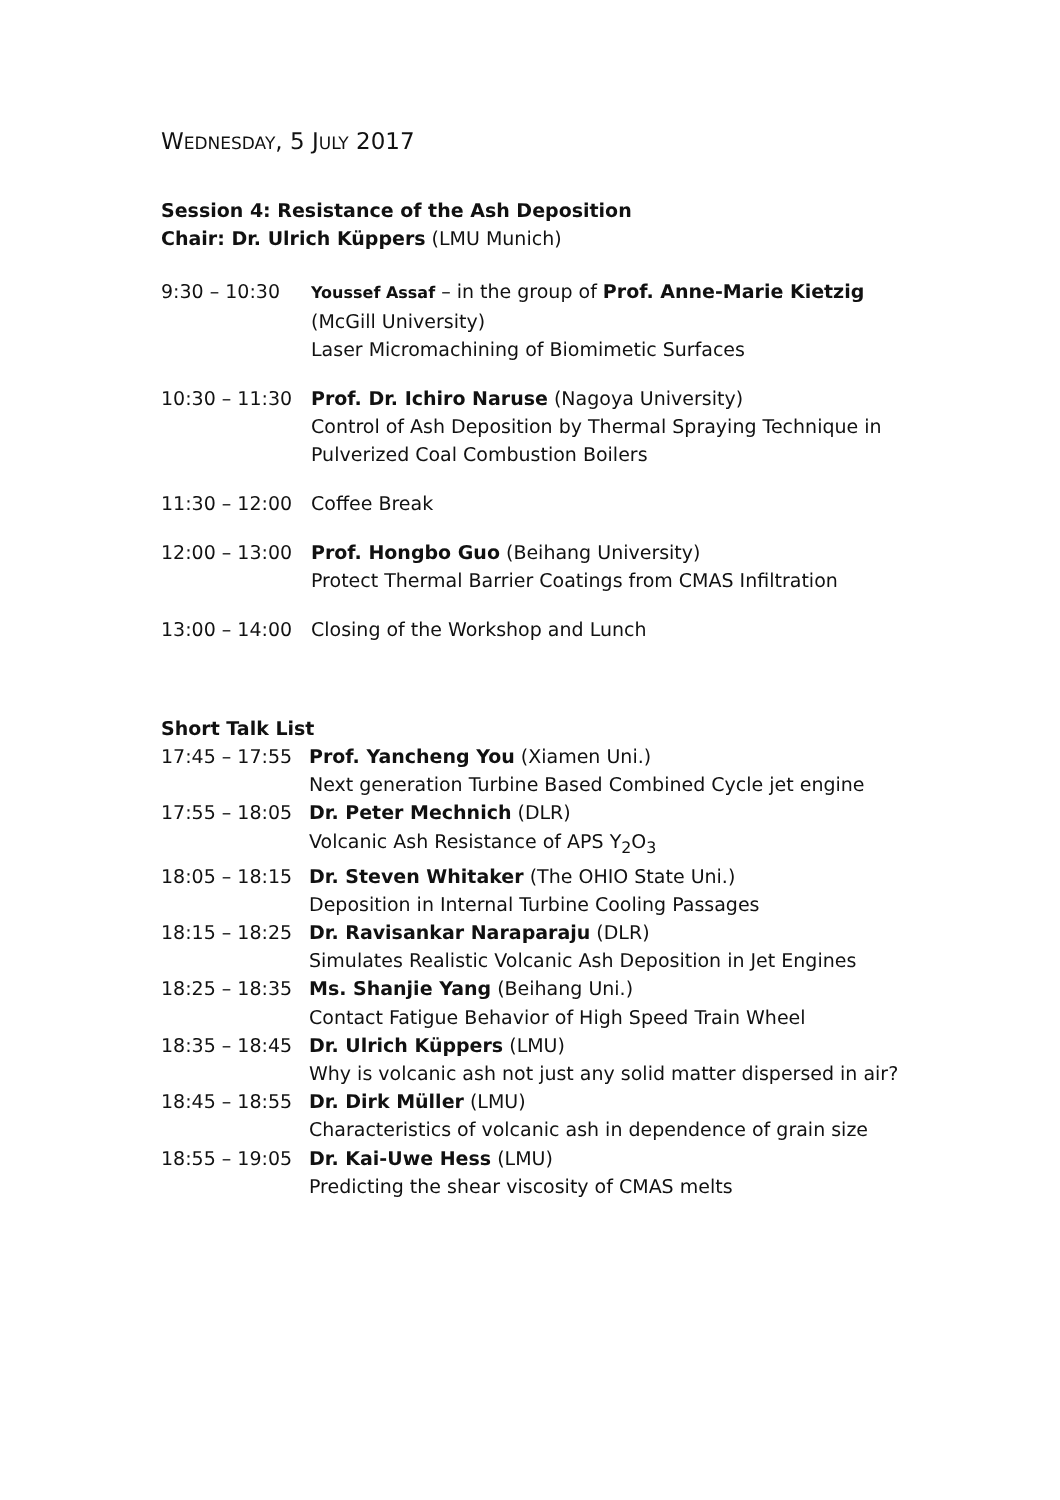WEDNESDAY, 5 JULY 2017
Session 4: Resistance of the Ash Deposition
Chair: Dr. Ulrich Küppers (LMU Munich)
| 9:30 – 10:30 | Youssef Assaf – in the group of Prof. Anne-Marie Kietzig (McGill University) Laser Micromachining of Biomimetic Surfaces |
| 10:30 – 11:30 | Prof. Dr. Ichiro Naruse (Nagoya University) Control of Ash Deposition by Thermal Spraying Technique in Pulverized Coal Combustion Boilers |
| 11:30 – 12:00 | Coffee Break |
| 12:00 – 13:00 | Prof. Hongbo Guo (Beihang University) Protect Thermal Barrier Coatings from CMAS Infiltration |
| 13:00 – 14:00 | Closing of the Workshop and Lunch |
Short Talk List
| 17:45 – 17:55 | Prof. Yancheng You (Xiamen Uni.) Next generation Turbine Based Combined Cycle jet engine |
| 17:55 – 18:05 | Dr. Peter Mechnich (DLR) Volcanic Ash Resistance of APS Y<sub>2</sub>O<sub>3</sub> |
| 18:05 – 18:15 | Dr. Steven Whitaker (The OHIO State Uni.) Deposition in Internal Turbine Cooling Passages |
| 18:15 – 18:25 | Dr. Ravisankar Naraparaju (DLR) Simulates Realistic Volcanic Ash Deposition in Jet Engines |
| 18:25 – 18:35 | Ms. Shanjie Yang (Beihang Uni.) Contact Fatigue Behavior of High Speed Train Wheel |
| 18:35 – 18:45 | Dr. Ulrich Küppers (LMU) Why is volcanic ash not just any solid matter dispersed in air? |
| 18:45 – 18:55 | Dr. Dirk Müller (LMU) Characteristics of volcanic ash in dependence of grain size |
| 18:55 – 19:05 | Dr. Kai-Uwe Hess (LMU) Predicting the shear viscosity of CMAS melts |